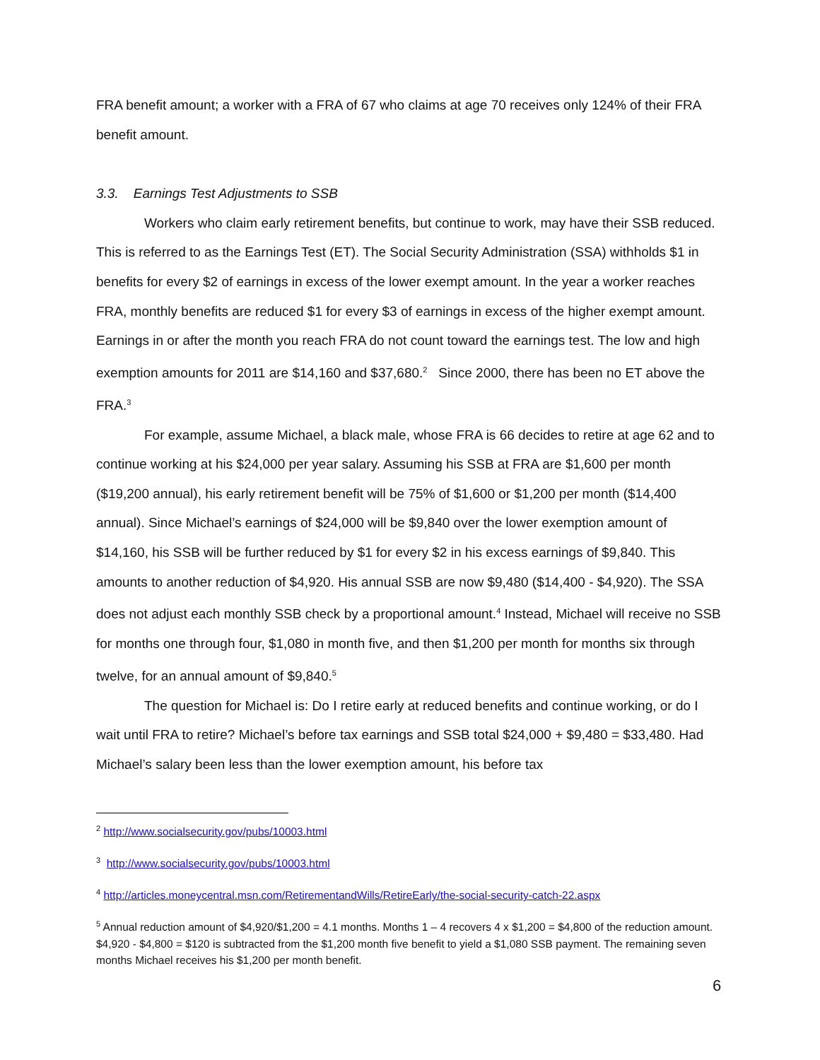FRA benefit amount; a worker with a FRA of 67 who claims at age 70 receives only 124% of their FRA benefit amount.
3.3. Earnings Test Adjustments to SSB
Workers who claim early retirement benefits, but continue to work, may have their SSB reduced. This is referred to as the Earnings Test (ET). The Social Security Administration (SSA) withholds $1 in benefits for every $2 of earnings in excess of the lower exempt amount. In the year a worker reaches FRA, monthly benefits are reduced $1 for every $3 of earnings in excess of the higher exempt amount. Earnings in or after the month you reach FRA do not count toward the earnings test. The low and high exemption amounts for 2011 are $14,160 and $37,680.<sup>2</sup> Since 2000, there has been no ET above the FRA.<sup>3</sup>
For example, assume Michael, a black male, whose FRA is 66 decides to retire at age 62 and to continue working at his $24,000 per year salary. Assuming his SSB at FRA are $1,600 per month ($19,200 annual), his early retirement benefit will be 75% of $1,600 or $1,200 per month ($14,400 annual). Since Michael’s earnings of $24,000 will be $9,840 over the lower exemption amount of $14,160, his SSB will be further reduced by $1 for every $2 in his excess earnings of $9,840. This amounts to another reduction of $4,920. His annual SSB are now $9,480 ($14,400 - $4,920). The SSA does not adjust each monthly SSB check by a proportional amount.<sup>4</sup> Instead, Michael will receive no SSB for months one through four, $1,080 in month five, and then $1,200 per month for months six through twelve, for an annual amount of $9,840.<sup>5</sup>
The question for Michael is: Do I retire early at reduced benefits and continue working, or do I wait until FRA to retire? Michael’s before tax earnings and SSB total $24,000 + $9,480 = $33,480. Had Michael’s salary been less than the lower exemption amount, his before tax
<sup>2</sup> http://www.socialsecurity.gov/pubs/10003.html
<sup>3</sup> http://www.socialsecurity.gov/pubs/10003.html
<sup>4</sup> http://articles.moneycentral.msn.com/RetirementandWills/RetireEarly/the-social-security-catch-22.aspx
<sup>5</sup> Annual reduction amount of $4,920/$1,200 = 4.1 months. Months 1 – 4 recovers 4 x $1,200 = $4,800 of the reduction amount. $4,920 - $4,800 = $120 is subtracted from the $1,200 month five benefit to yield a $1,080 SSB payment. The remaining seven months Michael receives his $1,200 per month benefit.
6